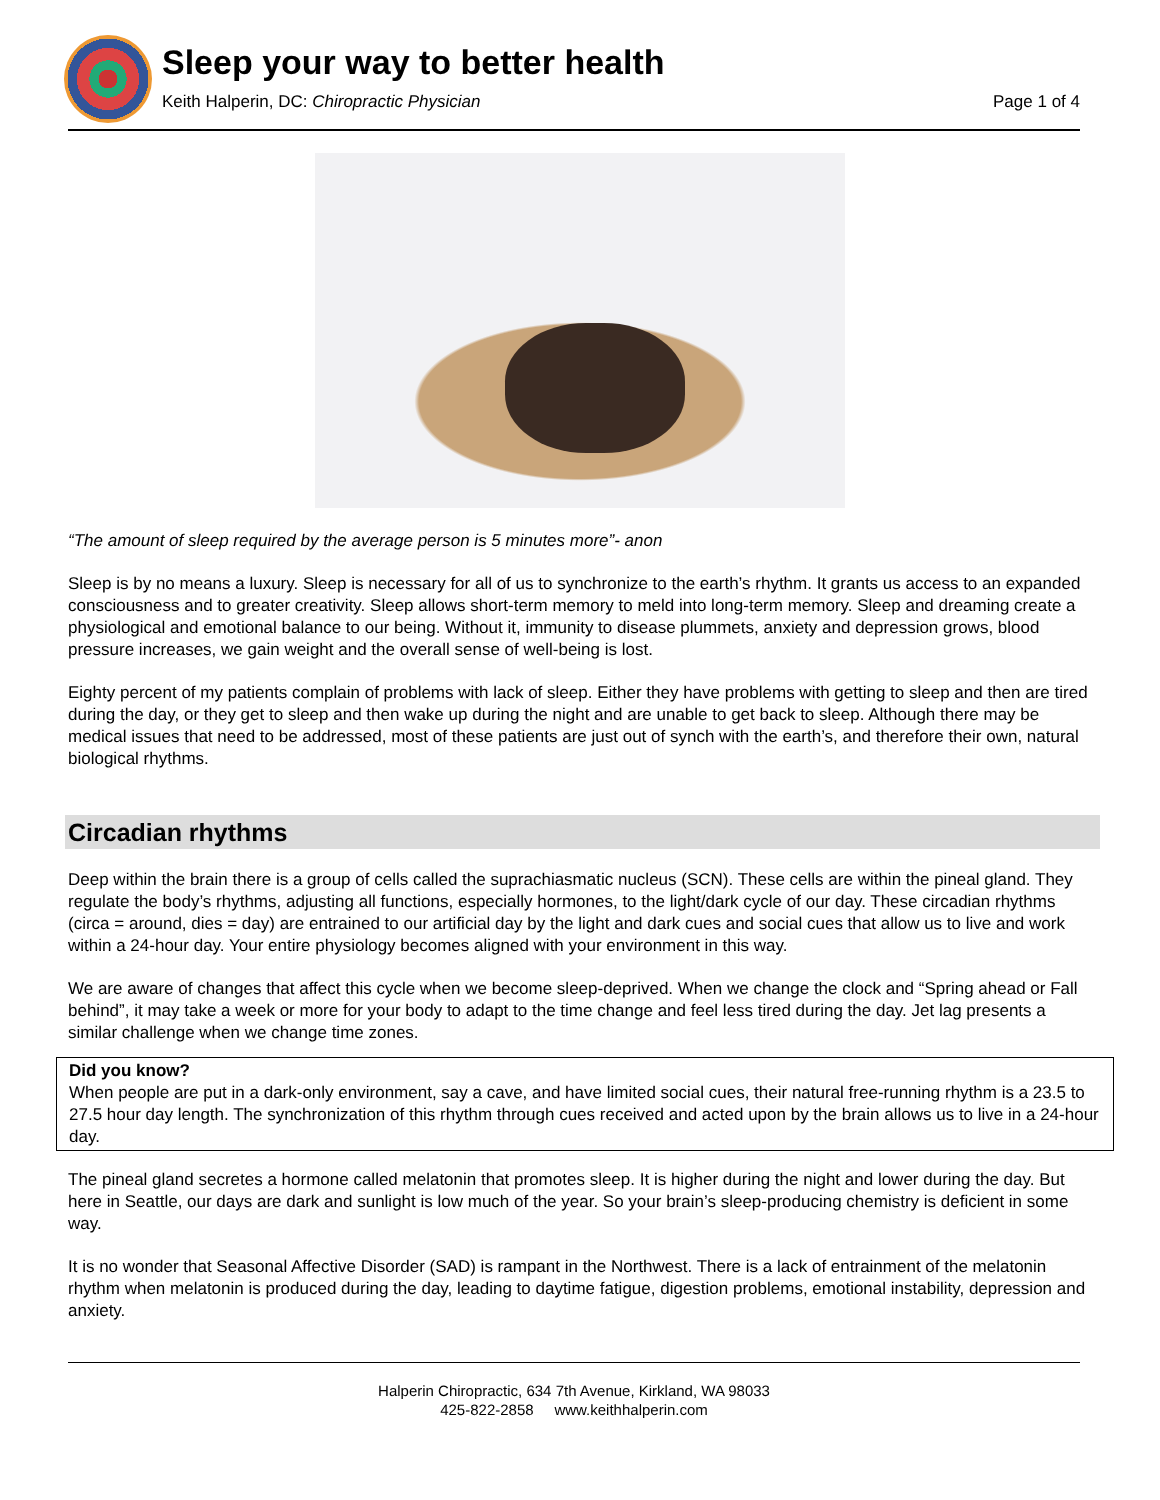Sleep your way to better health
Keith Halperin, DC: Chiropractic Physician Page 1 of 4
“The amount of sleep required by the average person is 5 minutes more”- anon
Sleep is by no means a luxury. Sleep is necessary for all of us to synchronize to the earth’s rhythm. It grants us access to an expanded consciousness and to greater creativity. Sleep allows short-term memory to meld into long-term memory. Sleep and dreaming create a physiological and emotional balance to our being. Without it, immunity to disease plummets, anxiety and depression grows, blood pressure increases, we gain weight and the overall sense of well-being is lost.
Eighty percent of my patients complain of problems with lack of sleep. Either they have problems with getting to sleep and then are tired during the day, or they get to sleep and then wake up during the night and are unable to get back to sleep. Although there may be medical issues that need to be addressed, most of these patients are just out of synch with the earth’s, and therefore their own, natural biological rhythms.
Circadian rhythms
Deep within the brain there is a group of cells called the suprachiasmatic nucleus (SCN). These cells are within the pineal gland. They regulate the body’s rhythms, adjusting all functions, especially hormones, to the light/dark cycle of our day. These circadian rhythms (circa = around, dies = day) are entrained to our artificial day by the light and dark cues and social cues that allow us to live and work within a 24-hour day. Your entire physiology becomes aligned with your environment in this way.
We are aware of changes that affect this cycle when we become sleep-deprived. When we change the clock and “Spring ahead or Fall behind”, it may take a week or more for your body to adapt to the time change and feel less tired during the day. Jet lag presents a similar challenge when we change time zones.
Did you know?
When people are put in a dark-only environment, say a cave, and have limited social cues, their natural free-running rhythm is a 23.5 to 27.5 hour day length. The synchronization of this rhythm through cues received and acted upon by the brain allows us to live in a 24-hour day.
The pineal gland secretes a hormone called melatonin that promotes sleep. It is higher during the night and lower during the day. But here in Seattle, our days are dark and sunlight is low much of the year. So your brain’s sleep-producing chemistry is deficient in some way.
It is no wonder that Seasonal Affective Disorder (SAD) is rampant in the Northwest. There is a lack of entrainment of the melatonin rhythm when melatonin is produced during the day, leading to daytime fatigue, digestion problems, emotional instability, depression and anxiety.
Halperin Chiropractic, 634 7th Avenue, Kirkland, WA 98033
425-822-2858 www.keithhalperin.com